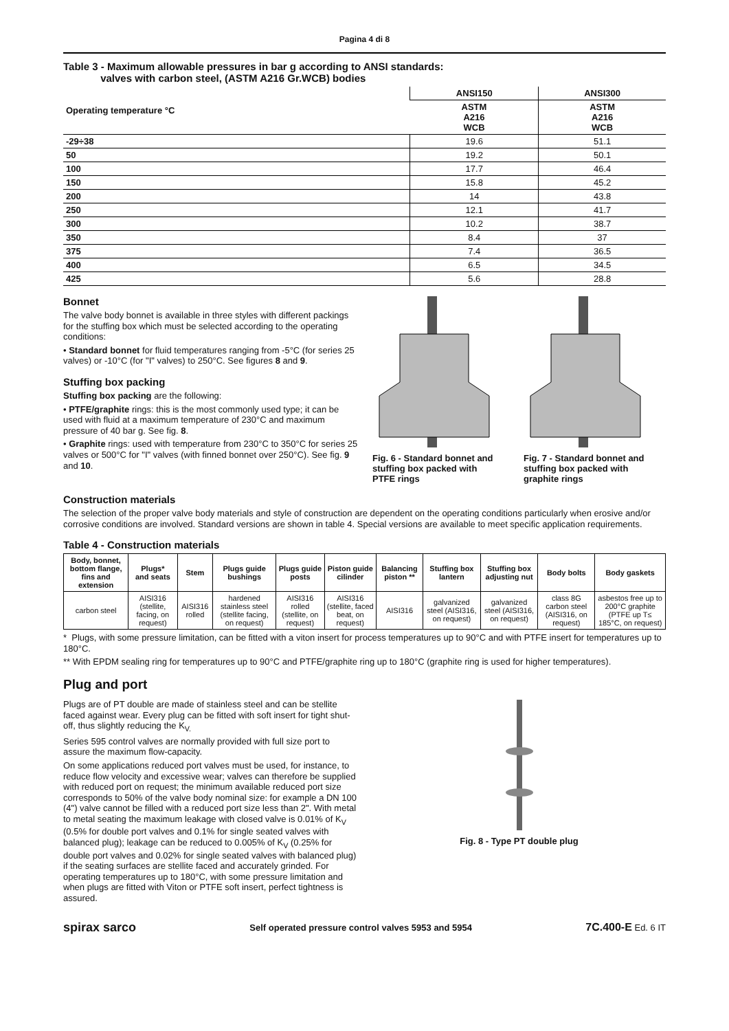Pagina 4 di 8
Table 3 - Maximum allowable pressures in bar g according to ANSI standards:
valves with carbon steel, (ASTM A216 Gr.WCB) bodies
| Operating temperature °C | ANSI150 | ANSI300 |
| --- | --- | --- |
| | ASTM A216 WCB | ASTM A216 WCB |
| -29÷38 | 19.6 | 51.1 |
| 50 | 19.2 | 50.1 |
| 100 | 17.7 | 46.4 |
| 150 | 15.8 | 45.2 |
| 200 | 14 | 43.8 |
| 250 | 12.1 | 41.7 |
| 300 | 10.2 | 38.7 |
| 350 | 8.4 | 37 |
| 375 | 7.4 | 36.5 |
| 400 | 6.5 | 34.5 |
| 425 | 5.6 | 28.8 |
Bonnet
The valve body bonnet is available in three styles with different packings for the stuffing box which must be selected according to the operating conditions:
• Standard bonnet for fluid temperatures ranging from -5°C (for series 25 valves) or -10°C (for "I" valves) to 250°C. See figures 8 and 9.
Stuffing box packing
Stuffing box packing are the following:
• PTFE/graphite rings: this is the most commonly used type; it can be used with fluid at a maximum temperature of 230°C and maximum pressure of 40 bar g. See fig. 8.
• Graphite rings: used with temperature from 230°C to 350°C for series 25 valves or 500°C for "I" valves (with finned bonnet over 250°C). See fig. 9 and 10.
Fig. 6 - Standard bonnet and stuffing box packed with PTFE rings
Fig. 7 - Standard bonnet and stuffing box packed with graphite rings
Construction materials
The selection of the proper valve body materials and style of construction are dependent on the operating conditions particularly when erosive and/or corrosive conditions are involved. Standard versions are shown in table 4. Special versions are available to meet specific application requirements.
Table 4 - Construction materials
| Body, bonnet, bottom flange, fins and extension | Plugs* and seats | Stem | Plugs guide bushings | Plugs guide posts | Piston guide cilinder | Balancing piston ** | Stuffing box lantern | Stuffing box adjusting nut | Body bolts | Body gaskets |
| --- | --- | --- | --- | --- | --- | --- | --- | --- | --- | --- |
| carbon steel | AISI316 (stellite, facing, on request) | AISI316 rolled | hardened stainless steel (stellite facing, on request) | AISI316 rolled (stellite, on request) | AISI316 (stellite, faced beat, on request) | AISI316 | galvanized steel (AISI316, on request) | galvanized steel (AISI316, on request) | class 8G carbon steel (AISI316, on request) | asbestos free up to 200°C graphite (PTFE up T≤ 185°C, on request) |
* Plugs, with some pressure limitation, can be fitted with a viton insert for process temperatures up to 90°C and with PTFE insert for temperatures up to 180°C.
** With EPDM sealing ring for temperatures up to 90°C and PTFE/graphite ring up to 180°C (graphite ring is used for higher temperatures).
Plug and port
Plugs are of PT double are made of stainless steel and can be stellite faced against wear. Every plug can be fitted with soft insert for tight shut-off, thus slightly reducing the K<sub>V.</sub>
Series 595 control valves are normally provided with full size port to assure the maximum flow-capacity.
On some applications reduced port valves must be used, for instance, to reduce flow velocity and excessive wear; valves can therefore be supplied with reduced port on request; the minimum available reduced port size corresponds to 50% of the valve body nominal size: for example a DN 100 (4") valve cannot be filled with a reduced port size less than 2". With metal to metal seating the maximum leakage with closed valve is 0.01% of K<sub>V</sub> (0.5% for double port valves and 0.1% for single seated valves with balanced plug); leakage can be reduced to 0.005% of K<sub>V</sub> (0.25% for double port valves and 0.02% for single seated valves with balanced plug) if the seating surfaces are stellite faced and accurately grinded. For operating temperatures up to 180°C, with some pressure limitation and when plugs are fitted with Viton or PTFE soft insert, perfect tightness is assured.
Fig. 8 - Type PT double plug
spirax sarco Self operated pressure control valves 5953 and 5954 7C.400-E Ed. 6 IT